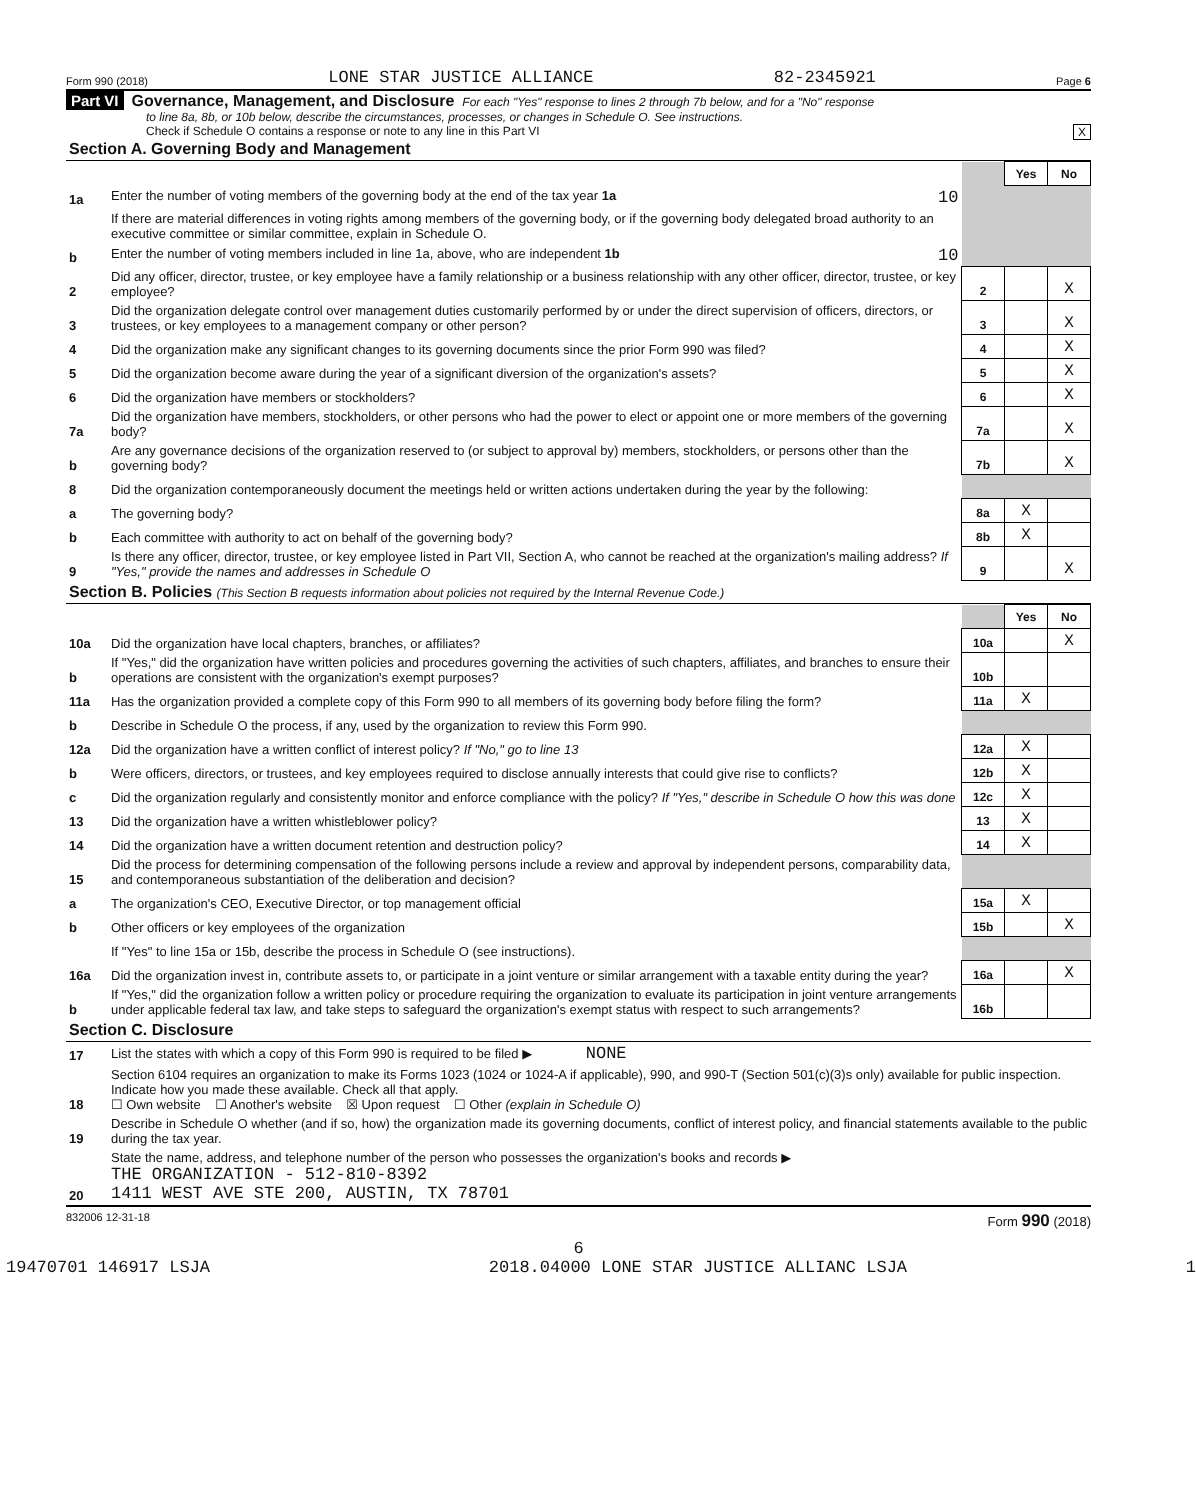Form 990 (2018) LONE STAR JUSTICE ALLIANCE 82-2345921 Page 6
Part VI Governance, Management, and Disclosure For each "Yes" response to lines 2 through 7b below, and for a "No" response
to line 8a, 8b, or 10b below, describe the circumstances, processes, or changes in Schedule O. See instructions.
Check if Schedule O contains a response or note to any line in this Part VI X
Section A. Governing Body and Management
| | | | Yes | No |
| 1a | Enter the number of voting members of the governing body at the end of the tax year 1a 10 | | | |
| | If there are material differences in voting rights among members of the governing body, or if the governing body delegated broad authority to an executive committee or similar committee, explain in Schedule O. | | | |
| b | Enter the number of voting members included in line 1a, above, who are independent 1b 10 | | | |
| 2 | Did any officer, director, trustee, or key employee have a family relationship or a business relationship with any other officer, director, trustee, or key employee? | 2 | | X |
| 3 | Did the organization delegate control over management duties customarily performed by or under the direct supervision of officers, directors, or trustees, or key employees to a management company or other person? | 3 | | X |
| 4 | Did the organization make any significant changes to its governing documents since the prior Form 990 was filed? | 4 | | X |
| 5 | Did the organization become aware during the year of a significant diversion of the organization's assets? | 5 | | X |
| 6 | Did the organization have members or stockholders? | 6 | | X |
| 7a | Did the organization have members, stockholders, or other persons who had the power to elect or appoint one or more members of the governing body? | 7a | | X |
| b | Are any governance decisions of the organization reserved to (or subject to approval by) members, stockholders, or persons other than the governing body? | 7b | | X |
| 8 | Did the organization contemporaneously document the meetings held or written actions undertaken during the year by the following: | | | |
| a | The governing body? | 8a | X | |
| b | Each committee with authority to act on behalf of the governing body? | 8b | X | |
| 9 | Is there any officer, director, trustee, or key employee listed in Part VII, Section A, who cannot be reached at the organization's mailing address? If "Yes," provide the names and addresses in Schedule O | 9 | | X |
Section B. Policies (This Section B requests information about policies not required by the Internal Revenue Code.)
| | | | Yes | No |
| 10a | Did the organization have local chapters, branches, or affiliates? | 10a | | X |
| b | If "Yes," did the organization have written policies and procedures governing the activities of such chapters, affiliates, and branches to ensure their operations are consistent with the organization's exempt purposes? | 10b | | |
| 11a | Has the organization provided a complete copy of this Form 990 to all members of its governing body before filing the form? | 11a | X | |
| b | Describe in Schedule O the process, if any, used by the organization to review this Form 990. | | | |
| 12a | Did the organization have a written conflict of interest policy? If "No," go to line 13 | 12a | X | |
| b | Were officers, directors, or trustees, and key employees required to disclose annually interests that could give rise to conflicts? | 12b | X | |
| c | Did the organization regularly and consistently monitor and enforce compliance with the policy? If "Yes," describe in Schedule O how this was done | 12c | X | |
| 13 | Did the organization have a written whistleblower policy? | 13 | X | |
| 14 | Did the organization have a written document retention and destruction policy? | 14 | X | |
| 15 | Did the process for determining compensation of the following persons include a review and approval by independent persons, comparability data, and contemporaneous substantiation of the deliberation and decision? | | | |
| a | The organization's CEO, Executive Director, or top management official | 15a | X | |
| b | Other officers or key employees of the organization | 15b | | X |
| | If "Yes" to line 15a or 15b, describe the process in Schedule O (see instructions). | | | |
| 16a | Did the organization invest in, contribute assets to, or participate in a joint venture or similar arrangement with a taxable entity during the year? | 16a | | X |
| b | If "Yes," did the organization follow a written policy or procedure requiring the organization to evaluate its participation in joint venture arrangements under applicable federal tax law, and take steps to safeguard the organization's exempt status with respect to such arrangements? | 16b | | |
Section C. Disclosure
| 17 | List the states with which a copy of this Form 990 is required to be filed ▶ NONE |
| 18 | Section 6104 requires an organization to make its Forms 1023 (1024 or 1024-A if applicable), 990, and 990-T (Section 501(c)(3)s only) available for public inspection. Indicate how you made these available. Check all that apply. ☐ Own website ☐ Another's website ☒ Upon request ☐ Other (explain in Schedule O) |
| 19 | Describe in Schedule O whether (and if so, how) the organization made its governing documents, conflict of interest policy, and financial statements available to the public during the tax year. |
| 20 | State the name, address, and telephone number of the person who possesses the organization's books and records ▶ THE ORGANIZATION - 512-810-8392 1411 WEST AVE STE 200, AUSTIN, TX 78701 |
832006 12-31-18 Form 990 (2018)
6
19470701 146917 LSJA 2018.04000 LONE STAR JUSTICE ALLIANC LSJA 1